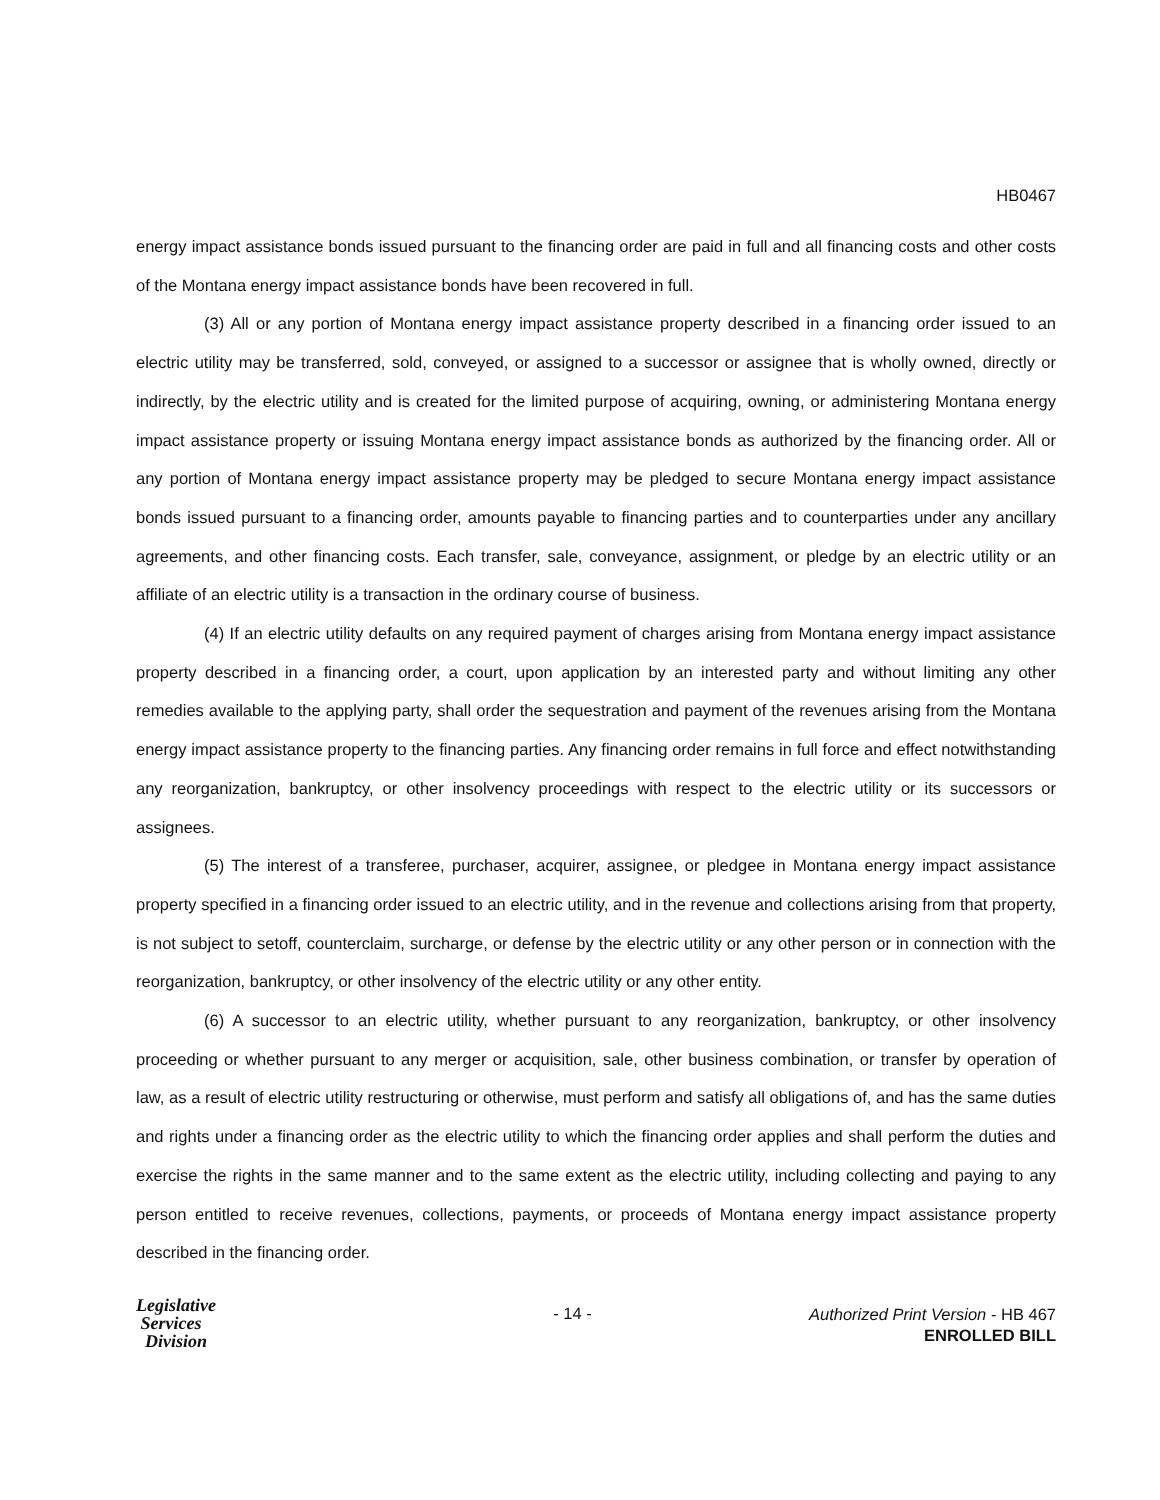HB0467
energy impact assistance bonds issued pursuant to the financing order are paid in full and all financing costs and other costs of the Montana energy impact assistance bonds have been recovered in full.
(3) All or any portion of Montana energy impact assistance property described in a financing order issued to an electric utility may be transferred, sold, conveyed, or assigned to a successor or assignee that is wholly owned, directly or indirectly, by the electric utility and is created for the limited purpose of acquiring, owning, or administering Montana energy impact assistance property or issuing Montana energy impact assistance bonds as authorized by the financing order. All or any portion of Montana energy impact assistance property may be pledged to secure Montana energy impact assistance bonds issued pursuant to a financing order, amounts payable to financing parties and to counterparties under any ancillary agreements, and other financing costs. Each transfer, sale, conveyance, assignment, or pledge by an electric utility or an affiliate of an electric utility is a transaction in the ordinary course of business.
(4) If an electric utility defaults on any required payment of charges arising from Montana energy impact assistance property described in a financing order, a court, upon application by an interested party and without limiting any other remedies available to the applying party, shall order the sequestration and payment of the revenues arising from the Montana energy impact assistance property to the financing parties. Any financing order remains in full force and effect notwithstanding any reorganization, bankruptcy, or other insolvency proceedings with respect to the electric utility or its successors or assignees.
(5) The interest of a transferee, purchaser, acquirer, assignee, or pledgee in Montana energy impact assistance property specified in a financing order issued to an electric utility, and in the revenue and collections arising from that property, is not subject to setoff, counterclaim, surcharge, or defense by the electric utility or any other person or in connection with the reorganization, bankruptcy, or other insolvency of the electric utility or any other entity.
(6) A successor to an electric utility, whether pursuant to any reorganization, bankruptcy, or other insolvency proceeding or whether pursuant to any merger or acquisition, sale, other business combination, or transfer by operation of law, as a result of electric utility restructuring or otherwise, must perform and satisfy all obligations of, and has the same duties and rights under a financing order as the electric utility to which the financing order applies and shall perform the duties and exercise the rights in the same manner and to the same extent as the electric utility, including collecting and paying to any person entitled to receive revenues, collections, payments, or proceeds of Montana energy impact assistance property described in the financing order.
Legislative
Services
Division
- 14 -
Authorized Print Version - HB 467
ENROLLED BILL